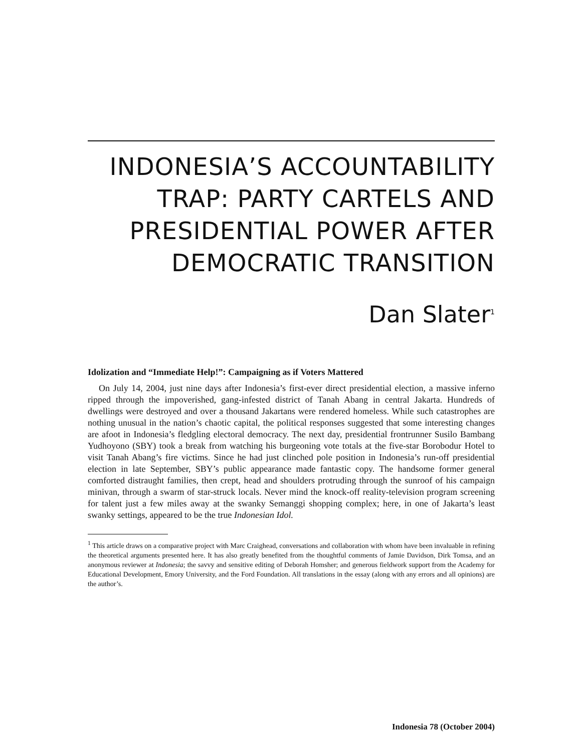INDONESIA’S ACCOUNTABILITY
TRAP: PARTY CARTELS AND
PRESIDENTIAL POWER AFTER
DEMOCRATIC TRANSITION
Dan Slater<sup>1</sup>
Idolization and “Immediate Help!”: Campaigning as if Voters Mattered
On July 14, 2004, just nine days after Indonesia’s first-ever direct presidential election, a massive inferno ripped through the impoverished, gang-infested district of Tanah Abang in central Jakarta. Hundreds of dwellings were destroyed and over a thousand Jakartans were rendered homeless. While such catastrophes are nothing unusual in the nation’s chaotic capital, the political responses suggested that some interesting changes are afoot in Indonesia’s fledgling electoral democracy. The next day, presidential frontrunner Susilo Bambang Yudhoyono (SBY) took a break from watching his burgeoning vote totals at the five-star Borobodur Hotel to visit Tanah Abang’s fire victims. Since he had just clinched pole position in Indonesia’s run-off presidential election in late September, SBY’s public appearance made fantastic copy. The handsome former general comforted distraught families, then crept, head and shoulders protruding through the sunroof of his campaign minivan, through a swarm of star-struck locals. Never mind the knock-off reality-television program screening for talent just a few miles away at the swanky Semanggi shopping complex; here, in one of Jakarta’s least swanky settings, appeared to be the true Indonesian Idol.
<sup>1</sup> This article draws on a comparative project with Marc Craighead, conversations and collaboration with whom have been invaluable in refining the theoretical arguments presented here. It has also greatly benefited from the thoughtful comments of Jamie Davidson, Dirk Tomsa, and an anonymous reviewer at Indonesia; the savvy and sensitive editing of Deborah Homsher; and generous fieldwork support from the Academy for Educational Development, Emory University, and the Ford Foundation. All translations in the essay (along with any errors and all opinions) are the author’s.
Indonesia 78 (October 2004)